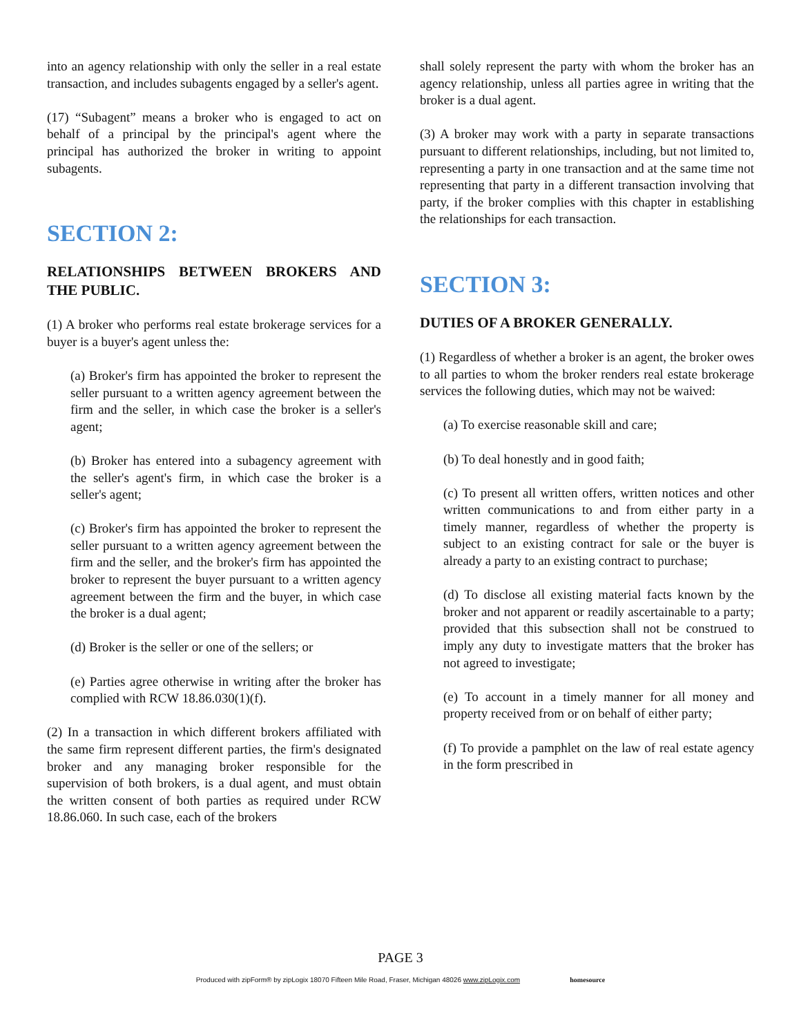into an agency relationship with only the seller in a real estate transaction, and includes subagents engaged by a seller's agent.
(17) “Subagent” means a broker who is engaged to act on behalf of a principal by the principal's agent where the principal has authorized the broker in writing to appoint subagents.
SECTION 2:
RELATIONSHIPS BETWEEN BROKERS AND THE PUBLIC.
(1) A broker who performs real estate brokerage services for a buyer is a buyer's agent unless the:
(a) Broker's firm has appointed the broker to represent the seller pursuant to a written agency agreement between the firm and the seller, in which case the broker is a seller's agent;
(b) Broker has entered into a subagency agreement with the seller's agent's firm, in which case the broker is a seller's agent;
(c) Broker's firm has appointed the broker to represent the seller pursuant to a written agency agreement between the firm and the seller, and the broker's firm has appointed the broker to represent the buyer pursuant to a written agency agreement between the firm and the buyer, in which case the broker is a dual agent;
(d) Broker is the seller or one of the sellers; or
(e) Parties agree otherwise in writing after the broker has complied with RCW 18.86.030(1)(f).
(2) In a transaction in which different brokers affiliated with the same firm represent different parties, the firm's designated broker and any managing broker responsible for the supervision of both brokers, is a dual agent, and must obtain the written consent of both parties as required under RCW 18.86.060. In such case, each of the brokers
shall solely represent the party with whom the broker has an agency relationship, unless all parties agree in writing that the broker is a dual agent.
(3) A broker may work with a party in separate transactions pursuant to different relationships, including, but not limited to, representing a party in one transaction and at the same time not representing that party in a different transaction involving that party, if the broker complies with this chapter in establishing the relationships for each transaction.
SECTION 3:
DUTIES OF A BROKER GENERALLY.
(1) Regardless of whether a broker is an agent, the broker owes to all parties to whom the broker renders real estate brokerage services the following duties, which may not be waived:
(a) To exercise reasonable skill and care;
(b) To deal honestly and in good faith;
(c) To present all written offers, written notices and other written communications to and from either party in a timely manner, regardless of whether the property is subject to an existing contract for sale or the buyer is already a party to an existing contract to purchase;
(d) To disclose all existing material facts known by the broker and not apparent or readily ascertainable to a party; provided that this subsection shall not be construed to imply any duty to investigate matters that the broker has not agreed to investigate;
(e) To account in a timely manner for all money and property received from or on behalf of either party;
(f) To provide a pamphlet on the law of real estate agency in the form prescribed in
PAGE 3
Produced with zipForm® by zipLogix 18070 Fifteen Mile Road, Fraser, Michigan 48026 www.zipLogix.com homesource